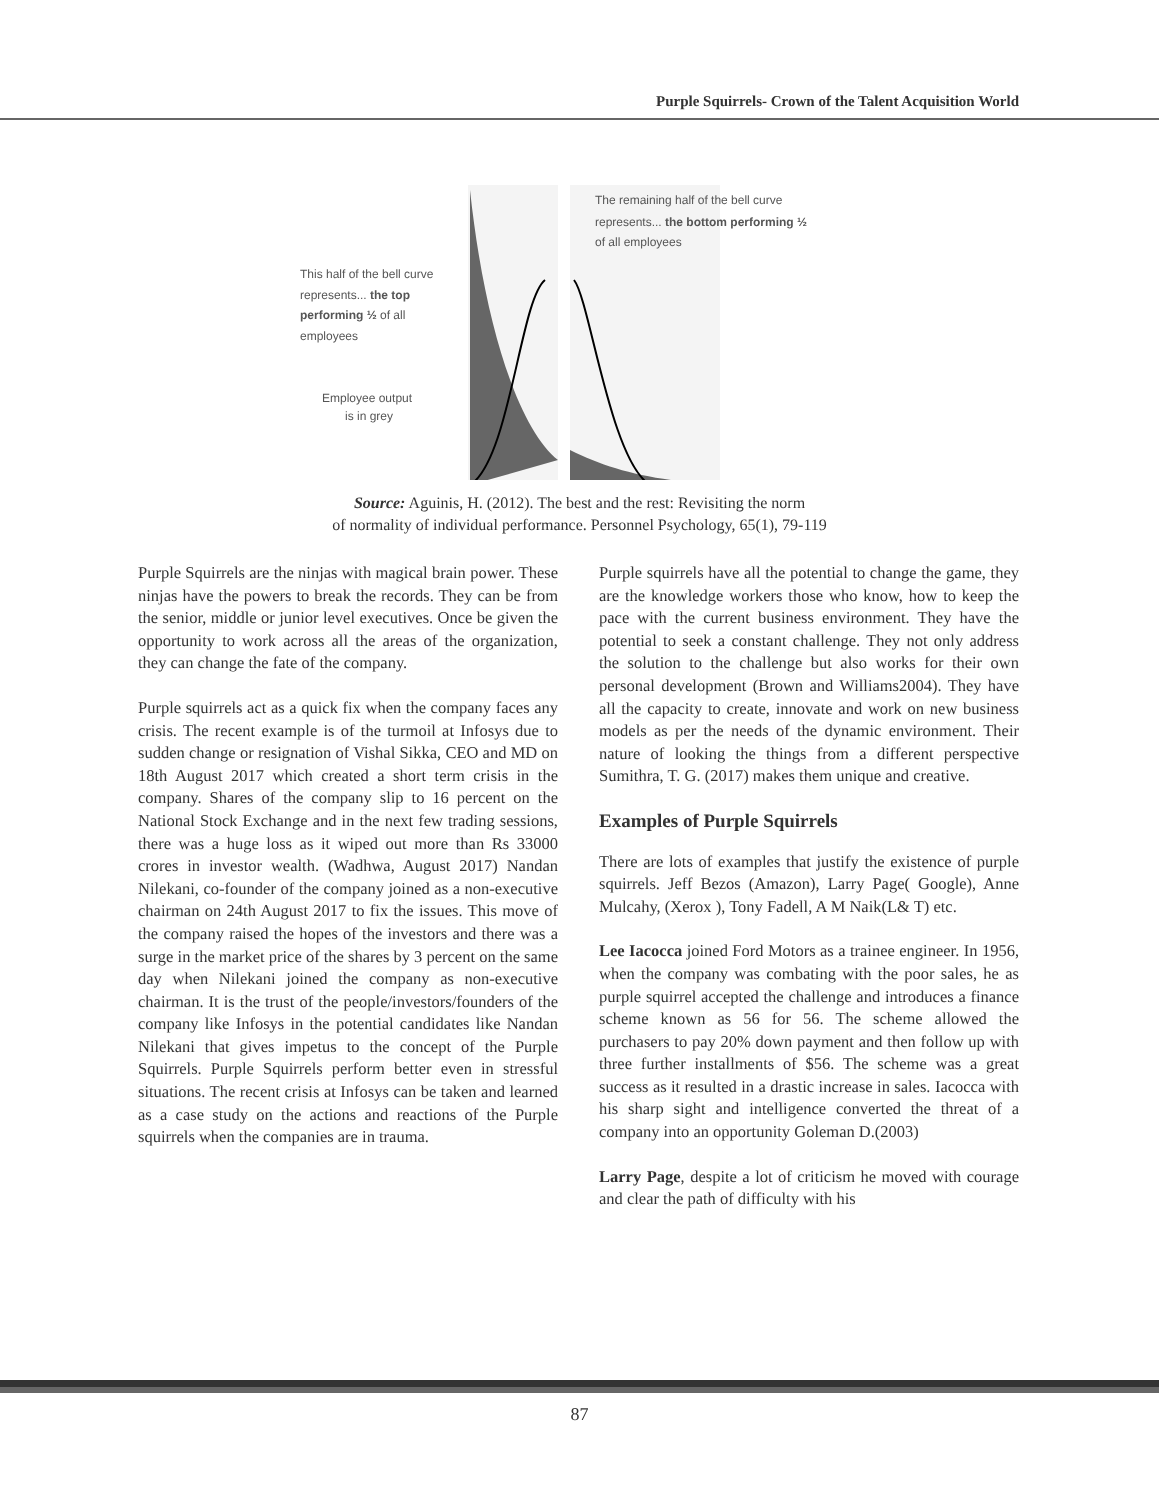Purple Squirrels- Crown of the Talent Acquisition World
The remaining half of the bell curve
represents... the bottom performing ½
of all employees
This half of the bell curve
represents... the top
performing ½ of all
employees
Employee output
is in grey
Source: Aguinis, H. (2012). The best and the rest: Revisiting the norm
of normality of individual performance. Personnel Psychology, 65(1), 79-119
Purple Squirrels are the ninjas with magical brain power. These ninjas have the powers to break the records. They can be from the senior, middle or junior level executives. Once be given the opportunity to work across all the areas of the organization, they can change the fate of the company.
Purple squirrels act as a quick fix when the company faces any crisis. The recent example is of the turmoil at Infosys due to sudden change or resignation of Vishal Sikka, CEO and MD on 18th August 2017 which created a short term crisis in the company. Shares of the company slip to 16 percent on the National Stock Exchange and in the next few trading sessions, there was a huge loss as it wiped out more than Rs 33000 crores in investor wealth. (Wadhwa, August 2017) Nandan Nilekani, co-founder of the company joined as a non-executive chairman on 24th August 2017 to fix the issues. This move of the company raised the hopes of the investors and there was a surge in the market price of the shares by 3 percent on the same day when Nilekani joined the company as non-executive chairman. It is the trust of the people/investors/founders of the company like Infosys in the potential candidates like Nandan Nilekani that gives impetus to the concept of the Purple Squirrels. Purple Squirrels perform better even in stressful situations. The recent crisis at Infosys can be taken and learned as a case study on the actions and reactions of the Purple squirrels when the companies are in trauma.
Purple squirrels have all the potential to change the game, they are the knowledge workers those who know, how to keep the pace with the current business environment. They have the potential to seek a constant challenge. They not only address the solution to the challenge but also works for their own personal development (Brown and Williams2004). They have all the capacity to create, innovate and work on new business models as per the needs of the dynamic environment. Their nature of looking the things from a different perspective Sumithra, T. G. (2017) makes them unique and creative.
Examples of Purple Squirrels
There are lots of examples that justify the existence of purple squirrels. Jeff Bezos (Amazon), Larry Page( Google), Anne Mulcahy, (Xerox ), Tony Fadell, A M Naik(L& T) etc.
Lee Iacocca joined Ford Motors as a trainee engineer. In 1956, when the company was combating with the poor sales, he as purple squirrel accepted the challenge and introduces a finance scheme known as 56 for 56. The scheme allowed the purchasers to pay 20% down payment and then follow up with three further installments of $56. The scheme was a great success as it resulted in a drastic increase in sales. Iacocca with his sharp sight and intelligence converted the threat of a company into an opportunity Goleman D.(2003)
Larry Page, despite a lot of criticism he moved with courage and clear the path of difficulty with his
87